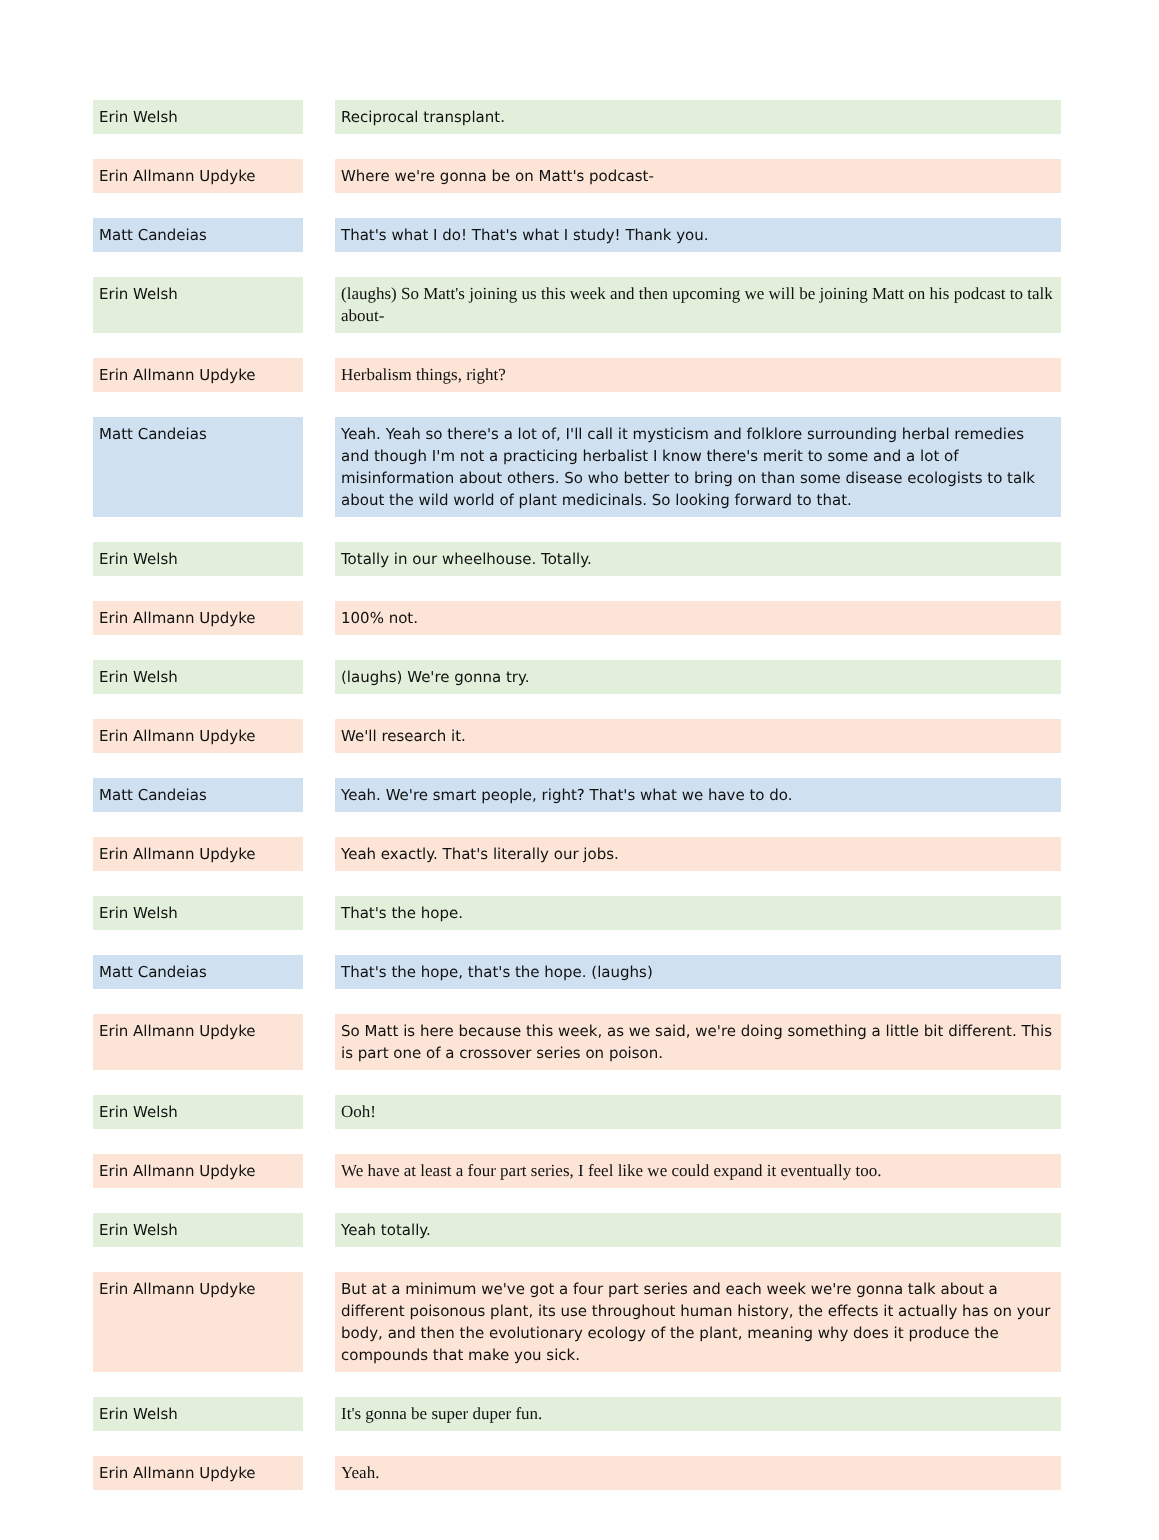| Erin Welsh | | Reciprocal transplant. |
| Erin Allmann Updyke | | Where we're gonna be on Matt's podcast- |
| Matt Candeias | | That's what I do! That's what I study! Thank you. |
| Erin Welsh | | (laughs) So Matt's joining us this week and then upcoming we will be joining Matt on his podcast to talk about- |
| Erin Allmann Updyke | | Herbalism things, right? |
| Matt Candeias | | Yeah. Yeah so there's a lot of, I'll call it mysticism and folklore surrounding herbal remedies and though I'm not a practicing herbalist I know there's merit to some and a lot of misinformation about others. So who better to bring on than some disease ecologists to talk about the wild world of plant medicinals. So looking forward to that. |
| Erin Welsh | | Totally in our wheelhouse. Totally. |
| Erin Allmann Updyke | | 100% not. |
| Erin Welsh | | (laughs) We're gonna try. |
| Erin Allmann Updyke | | We'll research it. |
| Matt Candeias | | Yeah. We're smart people, right? That's what we have to do. |
| Erin Allmann Updyke | | Yeah exactly. That's literally our jobs. |
| Erin Welsh | | That's the hope. |
| Matt Candeias | | That's the hope, that's the hope. (laughs) |
| Erin Allmann Updyke | | So Matt is here because this week, as we said, we're doing something a little bit different. This is part one of a crossover series on poison. |
| Erin Welsh | | Ooh! |
| Erin Allmann Updyke | | We have at least a four part series, I feel like we could expand it eventually too. |
| Erin Welsh | | Yeah totally. |
| Erin Allmann Updyke | | But at a minimum we've got a four part series and each week we're gonna talk about a different poisonous plant, its use throughout human history, the effects it actually has on your body, and then the evolutionary ecology of the plant, meaning why does it produce the compounds that make you sick. |
| Erin Welsh | | It's gonna be super duper fun. |
| Erin Allmann Updyke | | Yeah. |